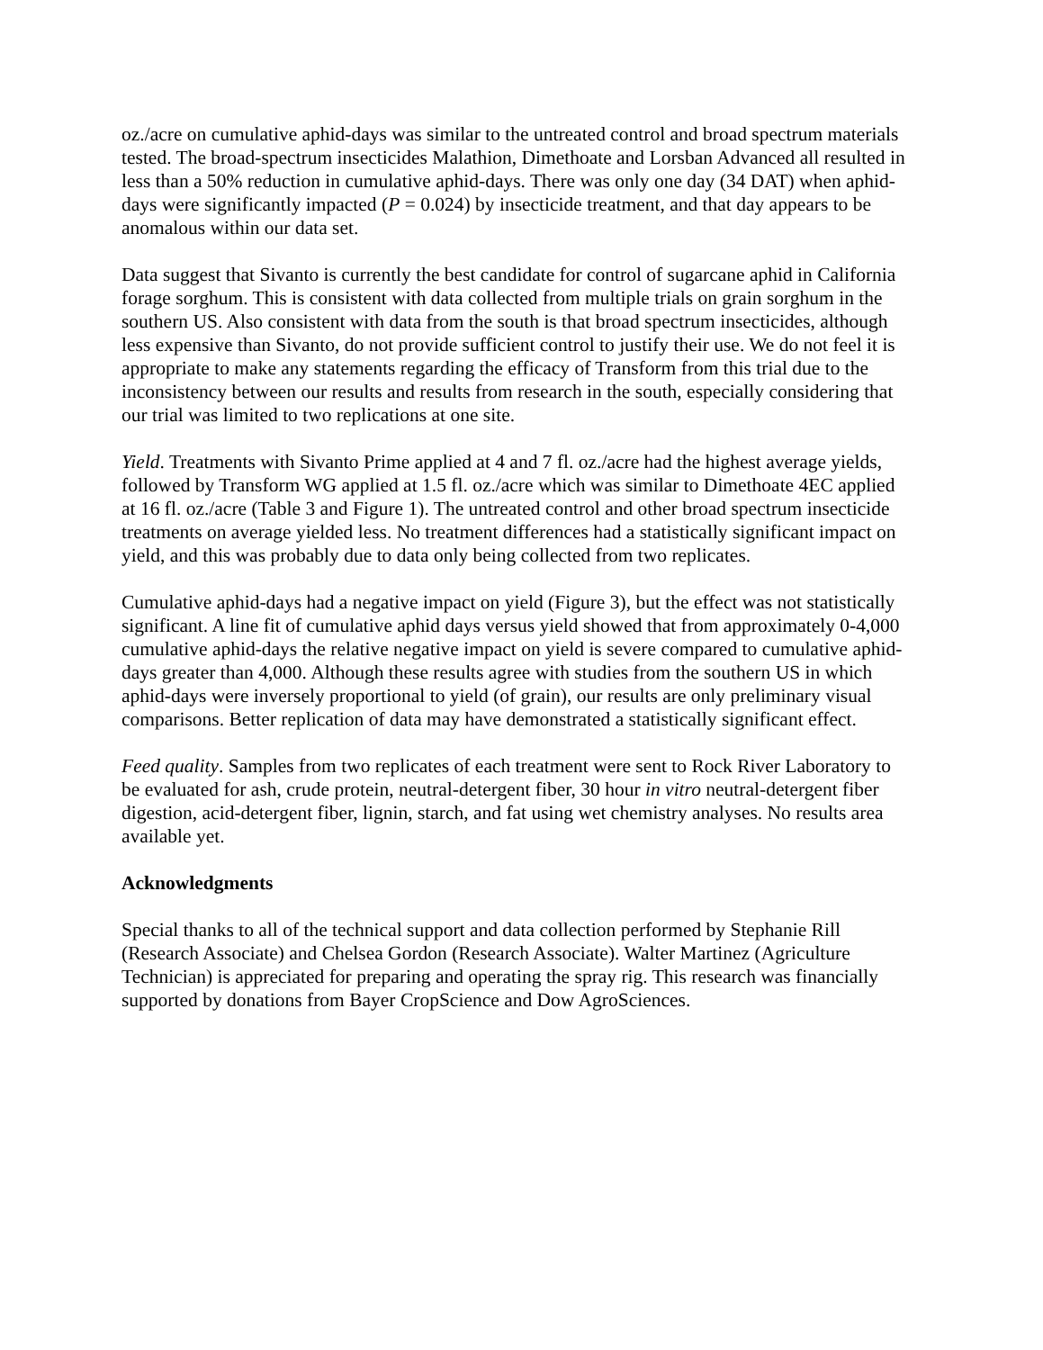oz./acre on cumulative aphid-days was similar to the untreated control and broad spectrum materials tested. The broad-spectrum insecticides Malathion, Dimethoate and Lorsban Advanced all resulted in less than a 50% reduction in cumulative aphid-days. There was only one day (34 DAT) when aphid-days were significantly impacted (P = 0.024) by insecticide treatment, and that day appears to be anomalous within our data set.
Data suggest that Sivanto is currently the best candidate for control of sugarcane aphid in California forage sorghum. This is consistent with data collected from multiple trials on grain sorghum in the southern US. Also consistent with data from the south is that broad spectrum insecticides, although less expensive than Sivanto, do not provide sufficient control to justify their use. We do not feel it is appropriate to make any statements regarding the efficacy of Transform from this trial due to the inconsistency between our results and results from research in the south, especially considering that our trial was limited to two replications at one site.
Yield. Treatments with Sivanto Prime applied at 4 and 7 fl. oz./acre had the highest average yields, followed by Transform WG applied at 1.5 fl. oz./acre which was similar to Dimethoate 4EC applied at 16 fl. oz./acre (Table 3 and Figure 1). The untreated control and other broad spectrum insecticide treatments on average yielded less. No treatment differences had a statistically significant impact on yield, and this was probably due to data only being collected from two replicates.
Cumulative aphid-days had a negative impact on yield (Figure 3), but the effect was not statistically significant. A line fit of cumulative aphid days versus yield showed that from approximately 0-4,000 cumulative aphid-days the relative negative impact on yield is severe compared to cumulative aphid-days greater than 4,000. Although these results agree with studies from the southern US in which aphid-days were inversely proportional to yield (of grain), our results are only preliminary visual comparisons. Better replication of data may have demonstrated a statistically significant effect.
Feed quality. Samples from two replicates of each treatment were sent to Rock River Laboratory to be evaluated for ash, crude protein, neutral-detergent fiber, 30 hour in vitro neutral-detergent fiber digestion, acid-detergent fiber, lignin, starch, and fat using wet chemistry analyses. No results area available yet.
Acknowledgments
Special thanks to all of the technical support and data collection performed by Stephanie Rill (Research Associate) and Chelsea Gordon (Research Associate). Walter Martinez (Agriculture Technician) is appreciated for preparing and operating the spray rig. This research was financially supported by donations from Bayer CropScience and Dow AgroSciences.